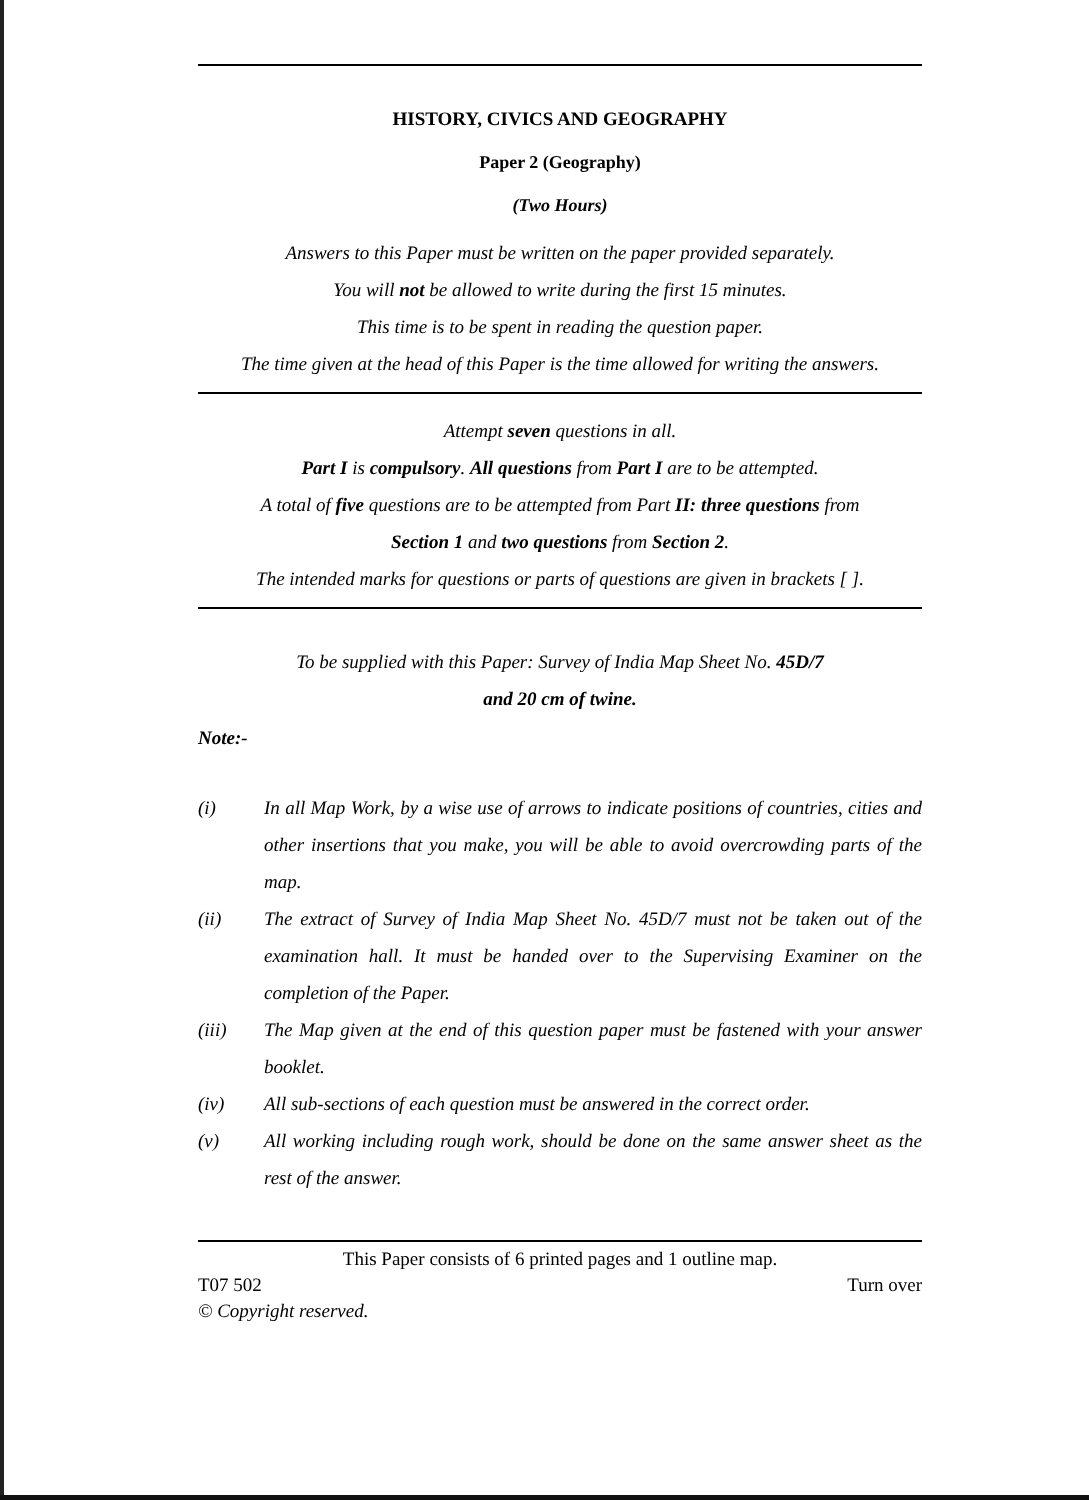HISTORY, CIVICS AND GEOGRAPHY
Paper 2 (Geography)
(Two Hours)
Answers to this Paper must be written on the paper provided separately.
You will not be allowed to write during the first 15 minutes.
This time is to be spent in reading the question paper.
The time given at the head of this Paper is the time allowed for writing the answers.
Attempt seven questions in all.
Part I is compulsory. All questions from Part I are to be attempted.
A total of five questions are to be attempted from Part II: three questions from
Section 1 and two questions from Section 2.
The intended marks for questions or parts of questions are given in brackets [ ].
To be supplied with this Paper: Survey of India Map Sheet No. 45D/7
and 20 cm of twine.
Note:-
(i) In all Map Work, by a wise use of arrows to indicate positions of countries, cities and other insertions that you make, you will be able to avoid overcrowding parts of the map.
(ii) The extract of Survey of India Map Sheet No. 45D/7 must not be taken out of the examination hall. It must be handed over to the Supervising Examiner on the completion of the Paper.
(iii) The Map given at the end of this question paper must be fastened with your answer booklet.
(iv) All sub-sections of each question must be answered in the correct order.
(v) All working including rough work, should be done on the same answer sheet as the rest of the answer.
This Paper consists of 6 printed pages and 1 outline map.
T07 502 Turn over
© Copyright reserved.